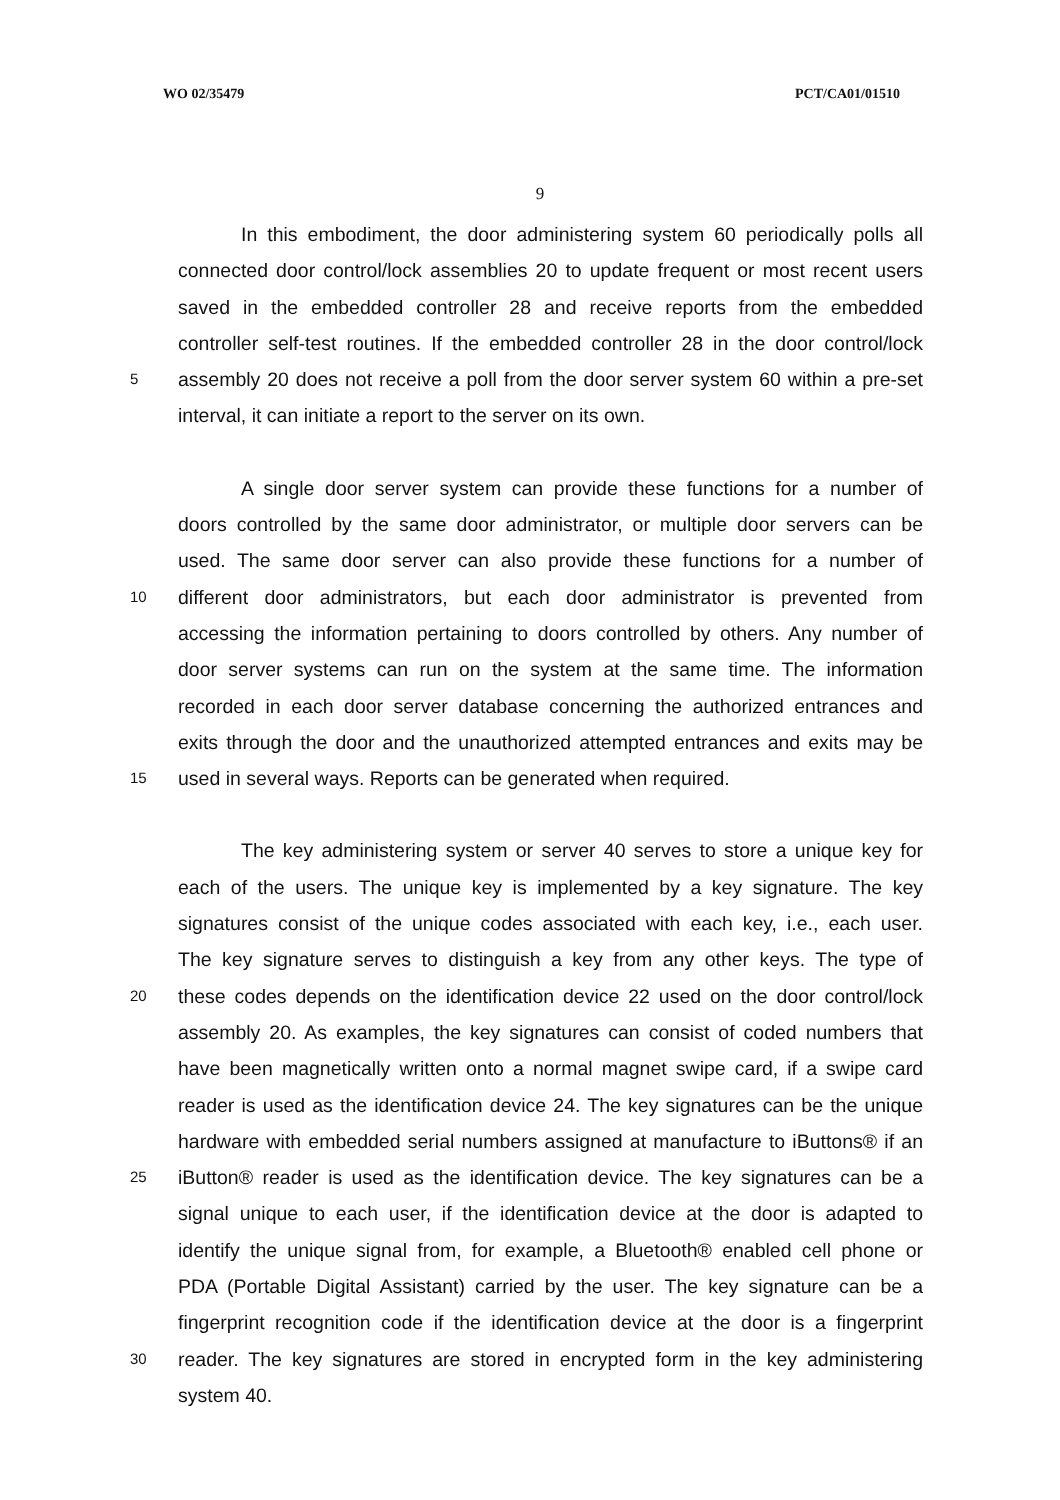WO 02/35479 PCT/CA01/01510
9
In this embodiment, the door administering system 60 periodically polls all
connected door control/lock assemblies 20 to update frequent or most recent users
saved in the embedded controller 28 and receive reports from the embedded
controller self-test routines. If the embedded controller 28 in the door control/lock
5 assembly 20 does not receive a poll from the door server system 60 within a pre-set
interval, it can initiate a report to the server on its own.
A single door server system can provide these functions for a number of
doors controlled by the same door administrator, or multiple door servers can be
used. The same door server can also provide these functions for a number of
10 different door administrators, but each door administrator is prevented from
accessing the information pertaining to doors controlled by others. Any number of
door server systems can run on the system at the same time. The information
recorded in each door server database concerning the authorized entrances and
exits through the door and the unauthorized attempted entrances and exits may be
15 used in several ways. Reports can be generated when required.
The key administering system or server 40 serves to store a unique key for
each of the users. The unique key is implemented by a key signature. The key
signatures consist of the unique codes associated with each key, i.e., each user.
The key signature serves to distinguish a key from any other keys. The type of
20 these codes depends on the identification device 22 used on the door control/lock
assembly 20. As examples, the key signatures can consist of coded numbers that
have been magnetically written onto a normal magnet swipe card, if a swipe card
reader is used as the identification device 24. The key signatures can be the unique
hardware with embedded serial numbers assigned at manufacture to iButtons® if an
25 iButton® reader is used as the identification device. The key signatures can be a
signal unique to each user, if the identification device at the door is adapted to
identify the unique signal from, for example, a Bluetooth® enabled cell phone or
PDA (Portable Digital Assistant) carried by the user. The key signature can be a
fingerprint recognition code if the identification device at the door is a fingerprint
30 reader. The key signatures are stored in encrypted form in the key administering
system 40.